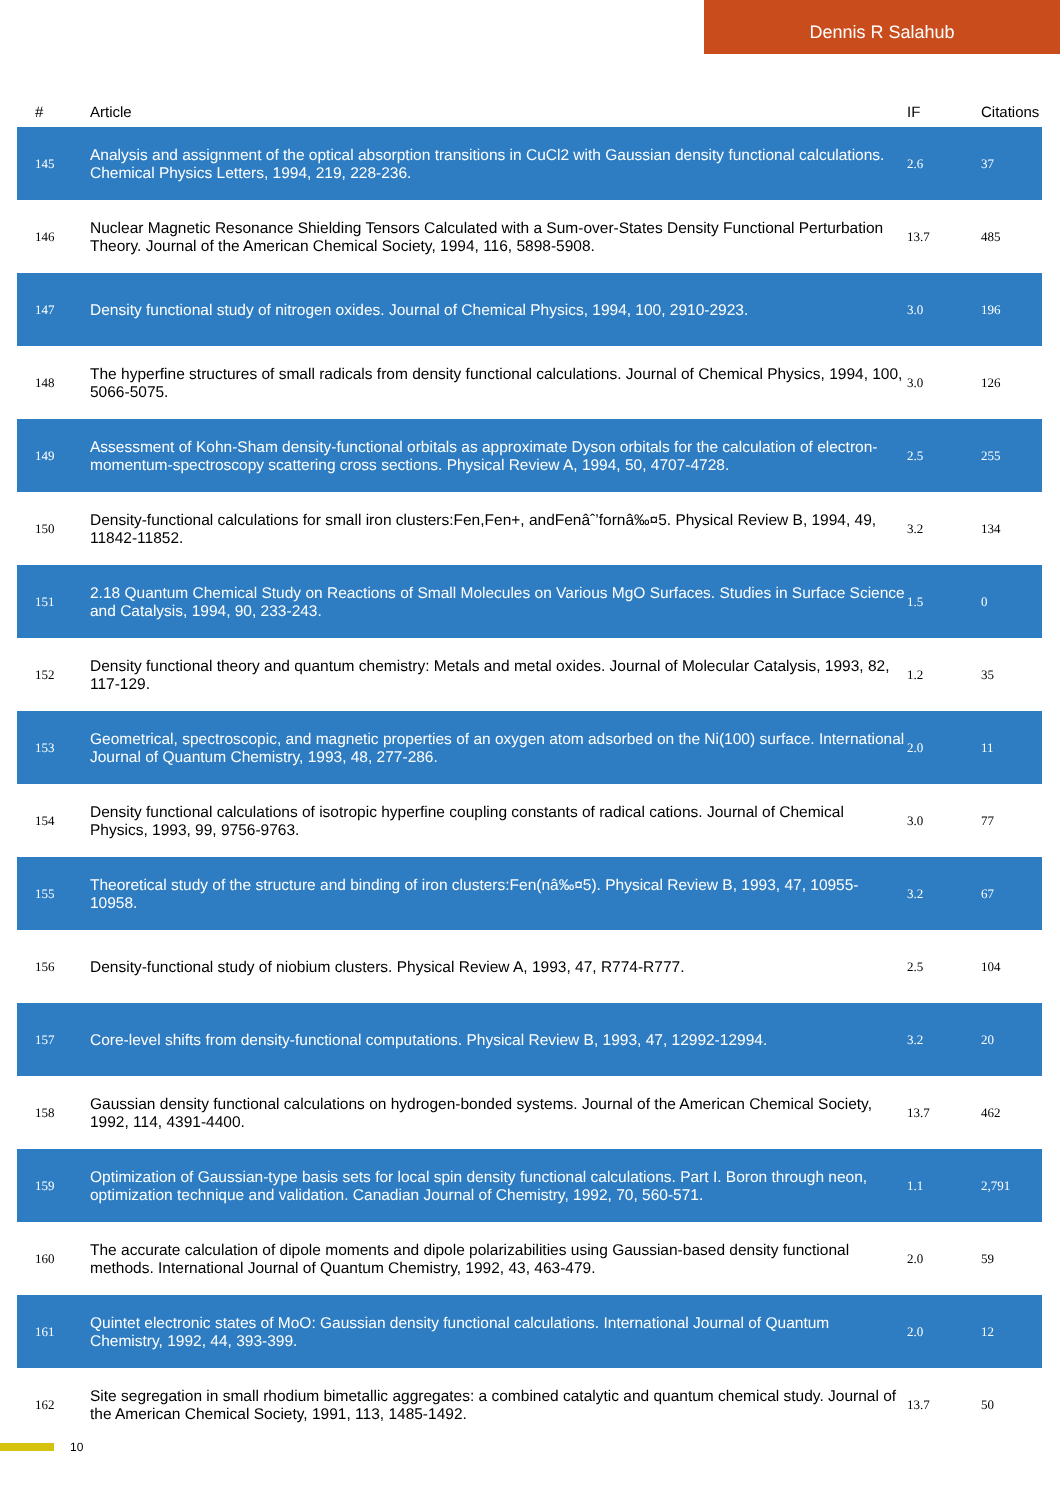Dennis R Salahub
| # | Article | IF | Citations |
| --- | --- | --- | --- |
| 145 | Analysis and assignment of the optical absorption transitions in CuCl2 with Gaussian density functional calculations. Chemical Physics Letters, 1994, 219, 228-236. | 2.6 | 37 |
| 146 | Nuclear Magnetic Resonance Shielding Tensors Calculated with a Sum-over-States Density Functional Perturbation Theory. Journal of the American Chemical Society, 1994, 116, 5898-5908. | 13.7 | 485 |
| 147 | Density functional study of nitrogen oxides. Journal of Chemical Physics, 1994, 100, 2910-2923. | 3.0 | 196 |
| 148 | The hyperfine structures of small radicals from density functional calculations. Journal of Chemical Physics, 1994, 100, 5066-5075. | 3.0 | 126 |
| 149 | Assessment of Kohn-Sham density-functional orbitals as approximate Dyson orbitals for the calculation of electron-momentum-spectroscopy scattering cross sections. Physical Review A, 1994, 50, 4707-4728. | 2.5 | 255 |
| 150 | Density-functional calculations for small iron clusters:Fen,Fen+, andFenâˆ’fornâ‰¤5. Physical Review B, 1994, 49, 11842-11852. | 3.2 | 134 |
| 151 | 2.18 Quantum Chemical Study on Reactions of Small Molecules on Various MgO Surfaces. Studies in Surface Science and Catalysis, 1994, 90, 233-243. | 1.5 | 0 |
| 152 | Density functional theory and quantum chemistry: Metals and metal oxides. Journal of Molecular Catalysis, 1993, 82, 117-129. | 1.2 | 35 |
| 153 | Geometrical, spectroscopic, and magnetic properties of an oxygen atom adsorbed on the Ni(100) surface. International Journal of Quantum Chemistry, 1993, 48, 277-286. | 2.0 | 11 |
| 154 | Density functional calculations of isotropic hyperfine coupling constants of radical cations. Journal of Chemical Physics, 1993, 99, 9756-9763. | 3.0 | 77 |
| 155 | Theoretical study of the structure and binding of iron clusters:Fen(nâ‰¤5). Physical Review B, 1993, 47, 10955-10958. | 3.2 | 67 |
| 156 | Density-functional study of niobium clusters. Physical Review A, 1993, 47, R774-R777. | 2.5 | 104 |
| 157 | Core-level shifts from density-functional computations. Physical Review B, 1993, 47, 12992-12994. | 3.2 | 20 |
| 158 | Gaussian density functional calculations on hydrogen-bonded systems. Journal of the American Chemical Society, 1992, 114, 4391-4400. | 13.7 | 462 |
| 159 | Optimization of Gaussian-type basis sets for local spin density functional calculations. Part I. Boron through neon, optimization technique and validation. Canadian Journal of Chemistry, 1992, 70, 560-571. | 1.1 | 2,791 |
| 160 | The accurate calculation of dipole moments and dipole polarizabilities using Gaussian-based density functional methods. International Journal of Quantum Chemistry, 1992, 43, 463-479. | 2.0 | 59 |
| 161 | Quintet electronic states of MoO: Gaussian density functional calculations. International Journal of Quantum Chemistry, 1992, 44, 393-399. | 2.0 | 12 |
| 162 | Site segregation in small rhodium bimetallic aggregates: a combined catalytic and quantum chemical study. Journal of the American Chemical Society, 1991, 113, 1485-1492. | 13.7 | 50 |
10